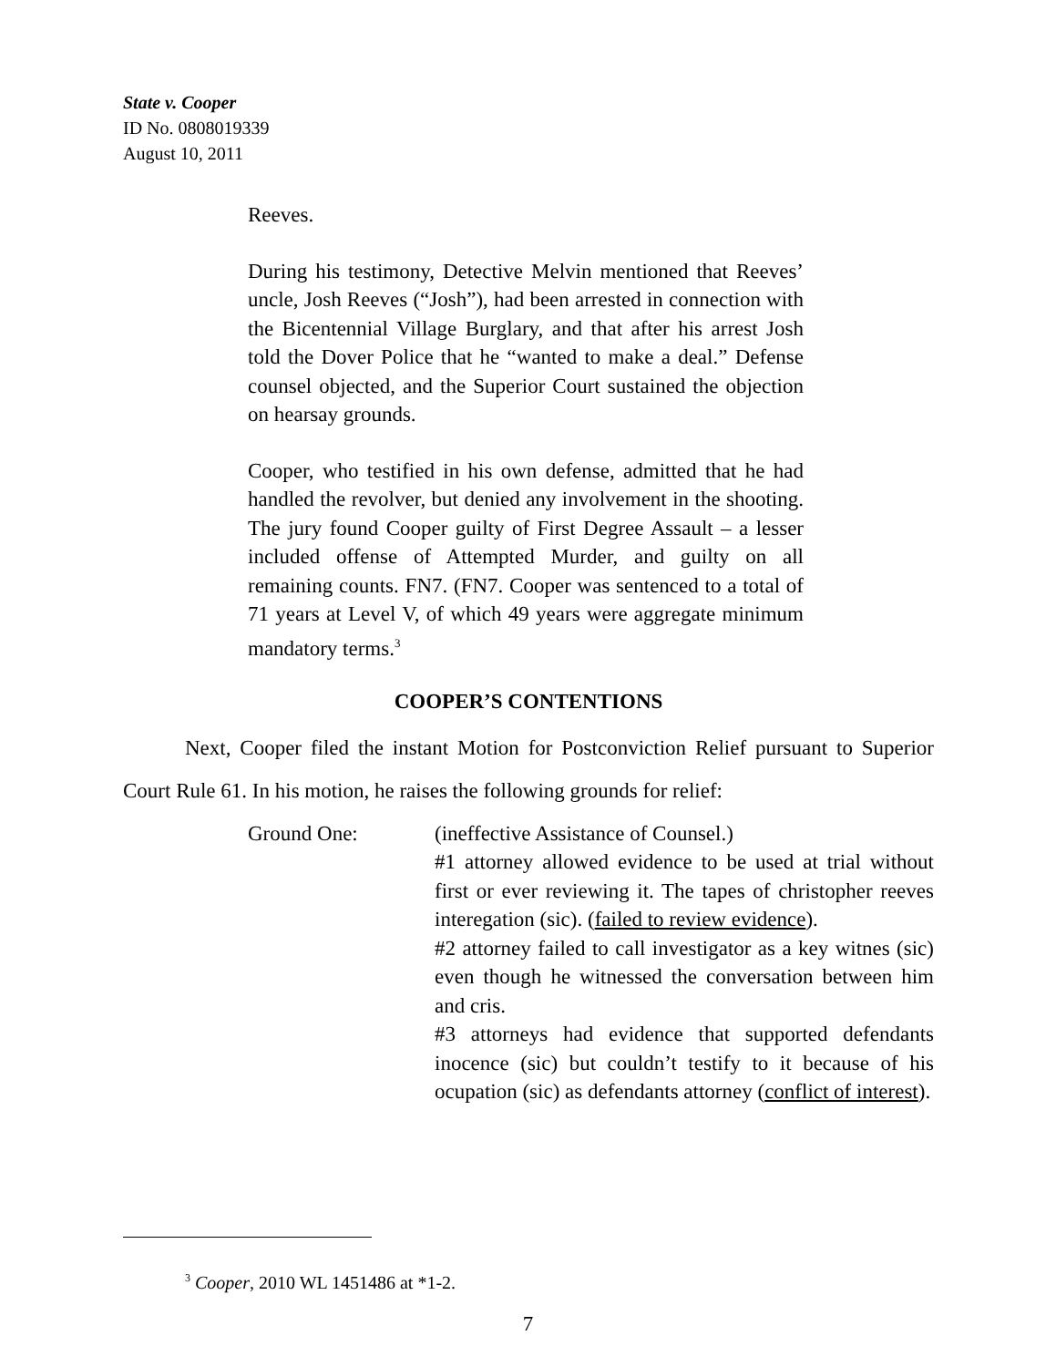State v. Cooper
ID No. 0808019339
August 10, 2011
Reeves.
During his testimony, Detective Melvin mentioned that Reeves’ uncle, Josh Reeves (“Josh”), had been arrested in connection with the Bicentennial Village Burglary, and that after his arrest Josh told the Dover Police that he “wanted to make a deal.” Defense counsel objected, and the Superior Court sustained the objection on hearsay grounds.
Cooper, who testified in his own defense, admitted that he had handled the revolver, but denied any involvement in the shooting. The jury found Cooper guilty of First Degree Assault – a lesser included offense of Attempted Murder, and guilty on all remaining counts. FN7. (FN7. Cooper was sentenced to a total of 71 years at Level V, of which 49 years were aggregate minimum mandatory terms.<sup>3</sup>
COOPER’S CONTENTIONS
Next, Cooper filed the instant Motion for Postconviction Relief pursuant to Superior Court Rule 61. In his motion, he raises the following grounds for relief:
Ground One: (ineffective Assistance of Counsel.)
#1 attorney allowed evidence to be used at trial without first or ever reviewing it. The tapes of christopher reeves interegation (sic). (failed to review evidence).
#2 attorney failed to call investigator as a key witnes (sic) even though he witnessed the conversation between him and cris.
#3 attorneys had evidence that supported defendants inocence (sic) but couldn’t testify to it because of his ocupation (sic) as defendants attorney (conflict of interest).
<sup>3</sup> Cooper, 2010 WL 1451486 at *1-2.
7